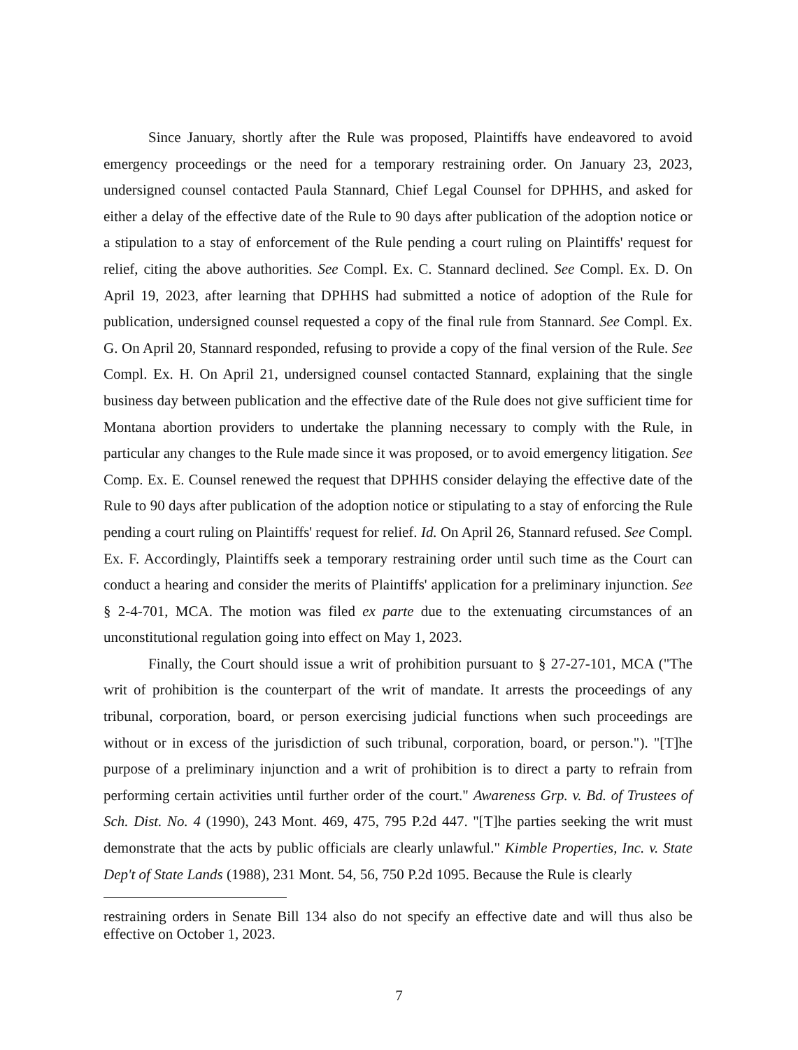Since January, shortly after the Rule was proposed, Plaintiffs have endeavored to avoid emergency proceedings or the need for a temporary restraining order. On January 23, 2023, undersigned counsel contacted Paula Stannard, Chief Legal Counsel for DPHHS, and asked for either a delay of the effective date of the Rule to 90 days after publication of the adoption notice or a stipulation to a stay of enforcement of the Rule pending a court ruling on Plaintiffs' request for relief, citing the above authorities. See Compl. Ex. C. Stannard declined. See Compl. Ex. D. On April 19, 2023, after learning that DPHHS had submitted a notice of adoption of the Rule for publication, undersigned counsel requested a copy of the final rule from Stannard. See Compl. Ex. G. On April 20, Stannard responded, refusing to provide a copy of the final version of the Rule. See Compl. Ex. H. On April 21, undersigned counsel contacted Stannard, explaining that the single business day between publication and the effective date of the Rule does not give sufficient time for Montana abortion providers to undertake the planning necessary to comply with the Rule, in particular any changes to the Rule made since it was proposed, or to avoid emergency litigation. See Comp. Ex. E. Counsel renewed the request that DPHHS consider delaying the effective date of the Rule to 90 days after publication of the adoption notice or stipulating to a stay of enforcing the Rule pending a court ruling on Plaintiffs' request for relief. Id. On April 26, Stannard refused. See Compl. Ex. F. Accordingly, Plaintiffs seek a temporary restraining order until such time as the Court can conduct a hearing and consider the merits of Plaintiffs' application for a preliminary injunction. See § 2-4-701, MCA. The motion was filed ex parte due to the extenuating circumstances of an unconstitutional regulation going into effect on May 1, 2023.
Finally, the Court should issue a writ of prohibition pursuant to § 27-27-101, MCA ("The writ of prohibition is the counterpart of the writ of mandate. It arrests the proceedings of any tribunal, corporation, board, or person exercising judicial functions when such proceedings are without or in excess of the jurisdiction of such tribunal, corporation, board, or person."). "[T]he purpose of a preliminary injunction and a writ of prohibition is to direct a party to refrain from performing certain activities until further order of the court." Awareness Grp. v. Bd. of Trustees of Sch. Dist. No. 4 (1990), 243 Mont. 469, 475, 795 P.2d 447. "[T]he parties seeking the writ must demonstrate that the acts by public officials are clearly unlawful." Kimble Properties, Inc. v. State Dep't of State Lands (1988), 231 Mont. 54, 56, 750 P.2d 1095. Because the Rule is clearly
restraining orders in Senate Bill 134 also do not specify an effective date and will thus also be effective on October 1, 2023.
7